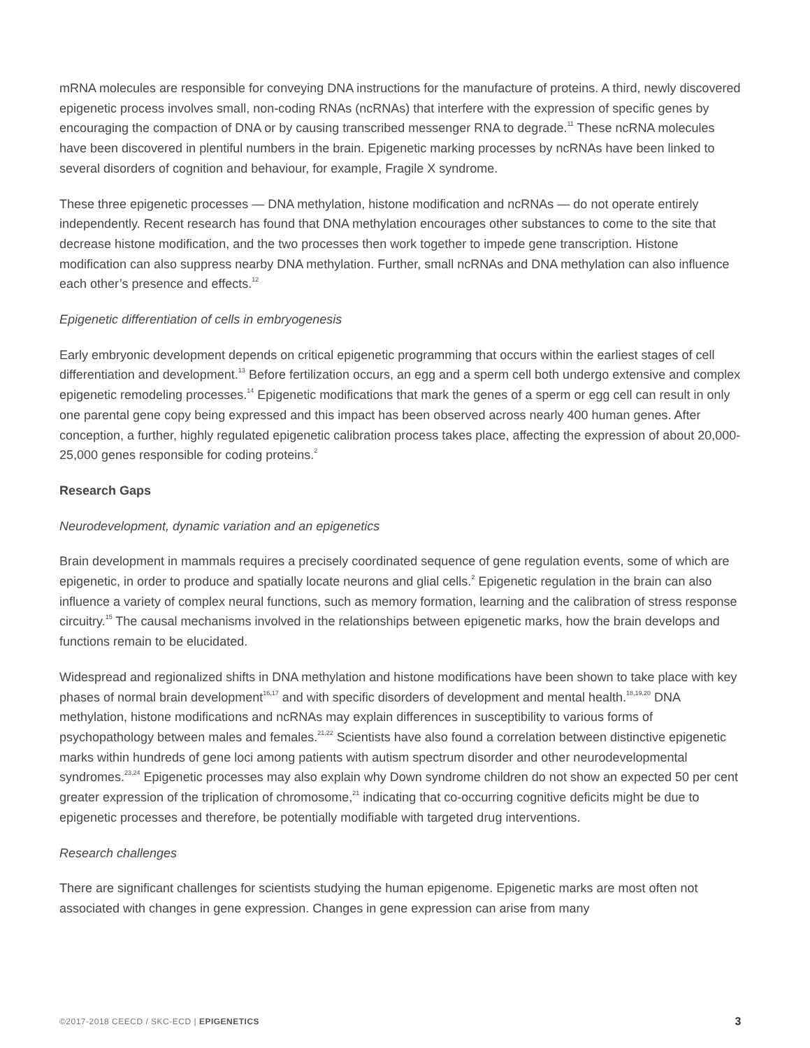mRNA molecules are responsible for conveying DNA instructions for the manufacture of proteins. A third, newly discovered epigenetic process involves small, non-coding RNAs (ncRNAs) that interfere with the expression of specific genes by encouraging the compaction of DNA or by causing transcribed messenger RNA to degrade.<sup>11</sup> These ncRNA molecules have been discovered in plentiful numbers in the brain. Epigenetic marking processes by ncRNAs have been linked to several disorders of cognition and behaviour, for example, Fragile X syndrome.
These three epigenetic processes — DNA methylation, histone modification and ncRNAs — do not operate entirely independently. Recent research has found that DNA methylation encourages other substances to come to the site that decrease histone modification, and the two processes then work together to impede gene transcription. Histone modification can also suppress nearby DNA methylation. Further, small ncRNAs and DNA methylation can also influence each other’s presence and effects.<sup>12</sup>
Epigenetic differentiation of cells in embryogenesis
Early embryonic development depends on critical epigenetic programming that occurs within the earliest stages of cell differentiation and development.<sup>13</sup> Before fertilization occurs, an egg and a sperm cell both undergo extensive and complex epigenetic remodeling processes.<sup>14</sup> Epigenetic modifications that mark the genes of a sperm or egg cell can result in only one parental gene copy being expressed and this impact has been observed across nearly 400 human genes. After conception, a further, highly regulated epigenetic calibration process takes place, affecting the expression of about 20,000-25,000 genes responsible for coding proteins.<sup>2</sup>
Research Gaps
Neurodevelopment, dynamic variation and an epigenetics
Brain development in mammals requires a precisely coordinated sequence of gene regulation events, some of which are epigenetic, in order to produce and spatially locate neurons and glial cells.<sup>2</sup> Epigenetic regulation in the brain can also influence a variety of complex neural functions, such as memory formation, learning and the calibration of stress response circuitry.<sup>15</sup> The causal mechanisms involved in the relationships between epigenetic marks, how the brain develops and functions remain to be elucidated.
Widespread and regionalized shifts in DNA methylation and histone modifications have been shown to take place with key phases of normal brain development<sup>16,17</sup> and with specific disorders of development and mental health.<sup>18,19,20</sup> DNA methylation, histone modifications and ncRNAs may explain differences in susceptibility to various forms of psychopathology between males and females.<sup>21,22</sup> Scientists have also found a correlation between distinctive epigenetic marks within hundreds of gene loci among patients with autism spectrum disorder and other neurodevelopmental syndromes.<sup>23,24</sup> Epigenetic processes may also explain why Down syndrome children do not show an expected 50 per cent greater expression of the triplication of chromosome,<sup>21</sup> indicating that co-occurring cognitive deficits might be due to epigenetic processes and therefore, be potentially modifiable with targeted drug interventions.
Research challenges
There are significant challenges for scientists studying the human epigenome. Epigenetic marks are most often not associated with changes in gene expression. Changes in gene expression can arise from many
©2017-2018 CEECD / SKC-ECD | EPIGENETICS 3